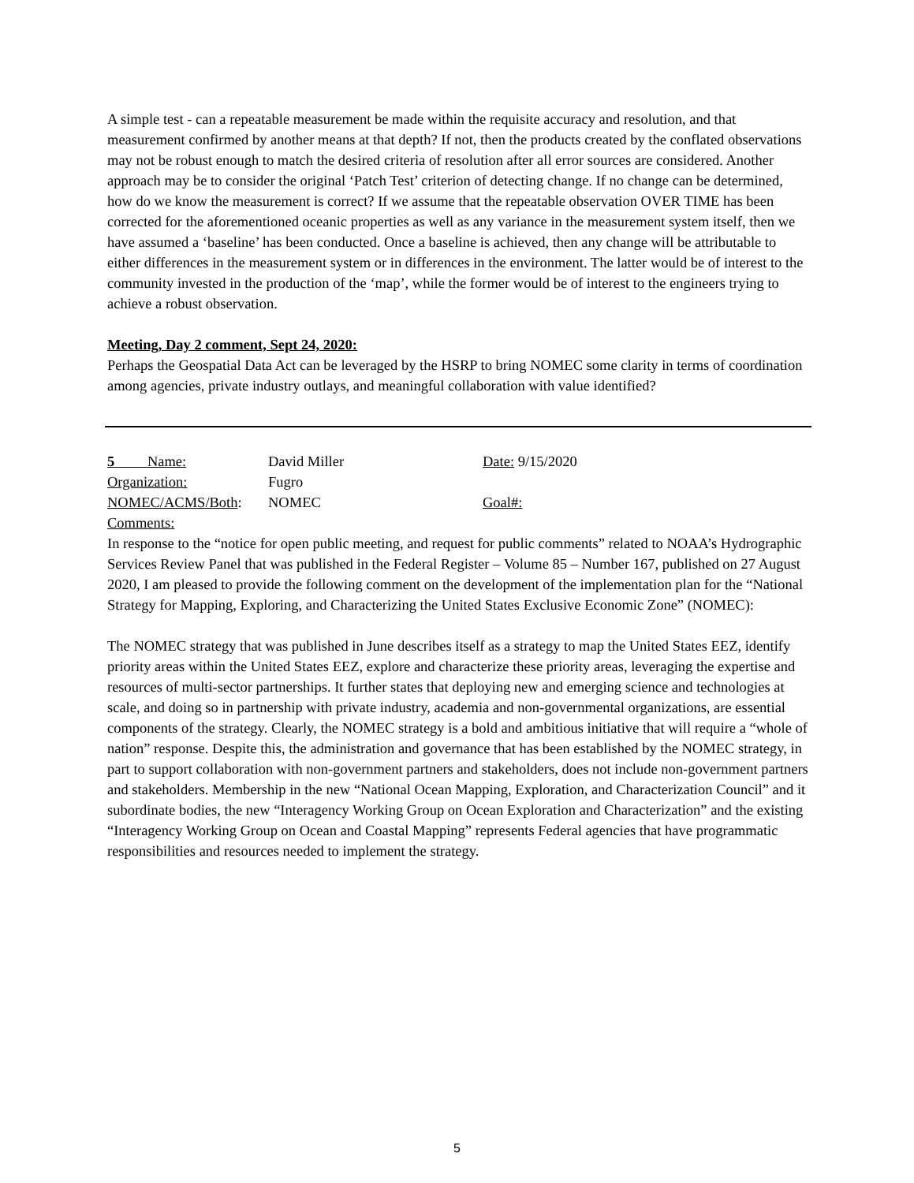A simple test - can a repeatable measurement be made within the requisite accuracy and resolution, and that measurement confirmed by another means at that depth? If not, then the products created by the conflated observations may not be robust enough to match the desired criteria of resolution after all error sources are considered. Another approach may be to consider the original ‘Patch Test’ criterion of detecting change. If no change can be determined, how do we know the measurement is correct? If we assume that the repeatable observation OVER TIME has been corrected for the aforementioned oceanic properties as well as any variance in the measurement system itself, then we have assumed a ‘baseline’ has been conducted. Once a baseline is achieved, then any change will be attributable to either differences in the measurement system or in differences in the environment. The latter would be of interest to the community invested in the production of the ‘map’, while the former would be of interest to the engineers trying to achieve a robust observation.
Meeting, Day 2 comment, Sept 24, 2020:
Perhaps the Geospatial Data Act can be leveraged by the HSRP to bring NOMEC some clarity in terms of coordination among agencies, private industry outlays, and meaningful collaboration with value identified?
5 Name: David Miller Date: 9/15/2020
Organization: Fugro
NOMEC/ACMS/Both: NOMEC Goal#:
Comments:
In response to the “notice for open public meeting, and request for public comments” related to NOAA’s Hydrographic Services Review Panel that was published in the Federal Register – Volume 85 – Number 167, published on 27 August 2020, I am pleased to provide the following comment on the development of the implementation plan for the “National Strategy for Mapping, Exploring, and Characterizing the United States Exclusive Economic Zone” (NOMEC):
The NOMEC strategy that was published in June describes itself as a strategy to map the United States EEZ, identify priority areas within the United States EEZ, explore and characterize these priority areas, leveraging the expertise and resources of multi-sector partnerships. It further states that deploying new and emerging science and technologies at scale, and doing so in partnership with private industry, academia and non-governmental organizations, are essential components of the strategy. Clearly, the NOMEC strategy is a bold and ambitious initiative that will require a “whole of nation” response. Despite this, the administration and governance that has been established by the NOMEC strategy, in part to support collaboration with non-government partners and stakeholders, does not include non-government partners and stakeholders. Membership in the new “National Ocean Mapping, Exploration, and Characterization Council” and it subordinate bodies, the new “Interagency Working Group on Ocean Exploration and Characterization” and the existing “Interagency Working Group on Ocean and Coastal Mapping” represents Federal agencies that have programmatic responsibilities and resources needed to implement the strategy.
5